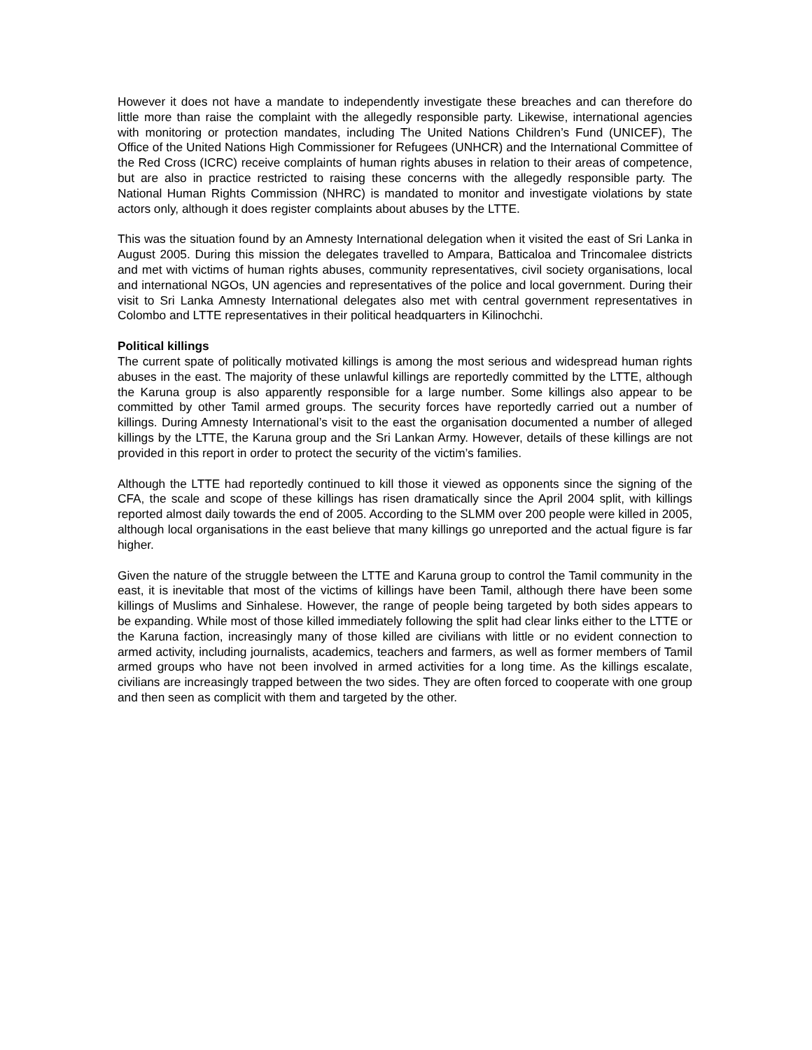However it does not have a mandate to independently investigate these breaches and can therefore do little more than raise the complaint with the allegedly responsible party. Likewise, international agencies with monitoring or protection mandates, including The United Nations Children’s Fund (UNICEF), The Office of the United Nations High Commissioner for Refugees (UNHCR) and the International Committee of the Red Cross (ICRC) receive complaints of human rights abuses in relation to their areas of competence, but are also in practice restricted to raising these concerns with the allegedly responsible party. The National Human Rights Commission (NHRC) is mandated to monitor and investigate violations by state actors only, although it does register complaints about abuses by the LTTE.
This was the situation found by an Amnesty International delegation when it visited the east of Sri Lanka in August 2005. During this mission the delegates travelled to Ampara, Batticaloa and Trincomalee districts and met with victims of human rights abuses, community representatives, civil society organisations, local and international NGOs, UN agencies and representatives of the police and local government. During their visit to Sri Lanka Amnesty International delegates also met with central government representatives in Colombo and LTTE representatives in their political headquarters in Kilinochchi.
Political killings
The current spate of politically motivated killings is among the most serious and widespread human rights abuses in the east. The majority of these unlawful killings are reportedly committed by the LTTE, although the Karuna group is also apparently responsible for a large number. Some killings also appear to be committed by other Tamil armed groups. The security forces have reportedly carried out a number of killings. During Amnesty International’s visit to the east the organisation documented a number of alleged killings by the LTTE, the Karuna group and the Sri Lankan Army. However, details of these killings are not provided in this report in order to protect the security of the victim’s families.
Although the LTTE had reportedly continued to kill those it viewed as opponents since the signing of the CFA, the scale and scope of these killings has risen dramatically since the April 2004 split, with killings reported almost daily towards the end of 2005. According to the SLMM over 200 people were killed in 2005, although local organisations in the east believe that many killings go unreported and the actual figure is far higher.
Given the nature of the struggle between the LTTE and Karuna group to control the Tamil community in the east, it is inevitable that most of the victims of killings have been Tamil, although there have been some killings of Muslims and Sinhalese. However, the range of people being targeted by both sides appears to be expanding. While most of those killed immediately following the split had clear links either to the LTTE or the Karuna faction, increasingly many of those killed are civilians with little or no evident connection to armed activity, including journalists, academics, teachers and farmers, as well as former members of Tamil armed groups who have not been involved in armed activities for a long time. As the killings escalate, civilians are increasingly trapped between the two sides. They are often forced to cooperate with one group and then seen as complicit with them and targeted by the other.